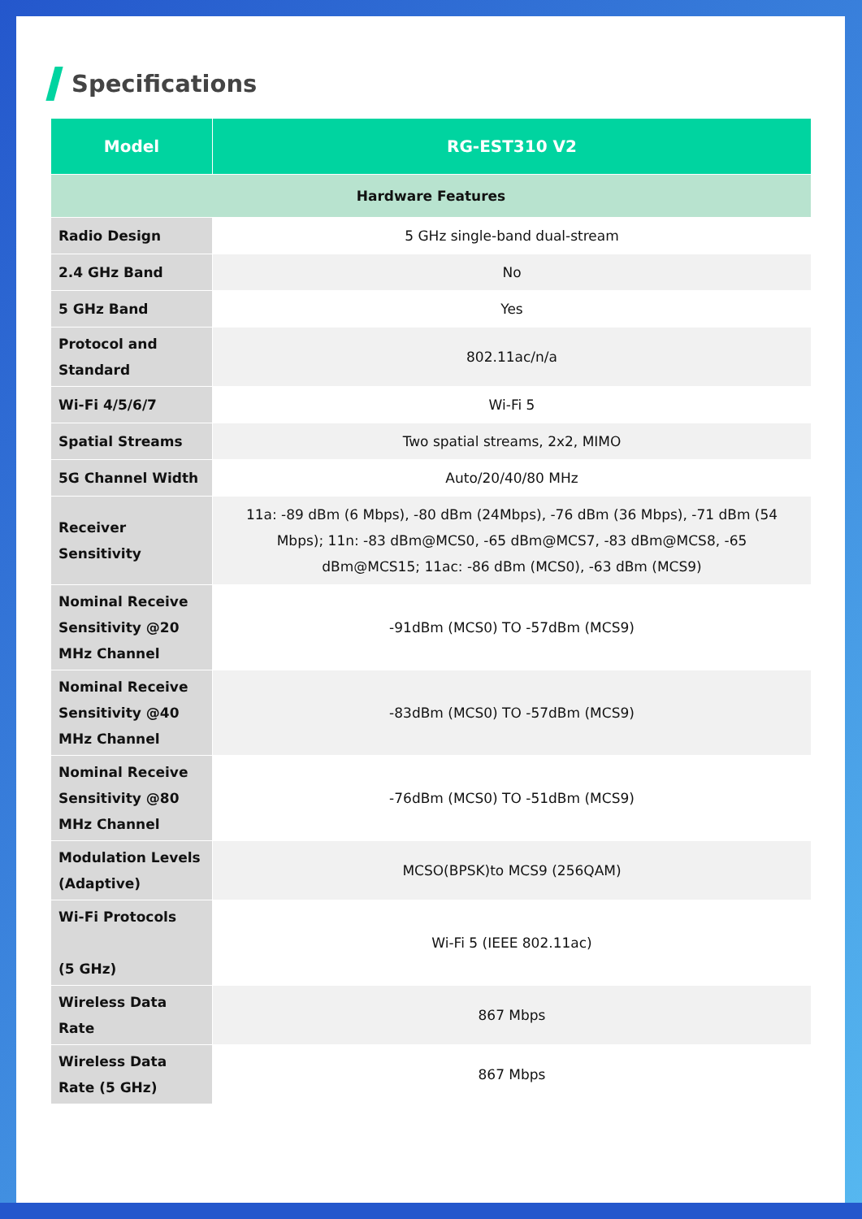Specifications
| Model | RG-EST310 V2 |
| --- | --- |
| Hardware Features | |
| Radio Design | 5 GHz single-band dual-stream |
| 2.4 GHz Band | No |
| 5 GHz Band | Yes |
| Protocol and Standard | 802.11ac/n/a |
| Wi-Fi 4/5/6/7 | Wi-Fi 5 |
| Spatial Streams | Two spatial streams, 2x2, MIMO |
| 5G Channel Width | Auto/20/40/80 MHz |
| Receiver Sensitivity | 11a: -89 dBm (6 Mbps), -80 dBm (24Mbps), -76 dBm (36 Mbps), -71 dBm (54 Mbps); 11n: -83 dBm@MCS0, -65 dBm@MCS7, -83 dBm@MCS8, -65 dBm@MCS15; 11ac: -86 dBm (MCS0), -63 dBm (MCS9) |
| Nominal Receive Sensitivity @20 MHz Channel | -91dBm (MCS0) TO -57dBm (MCS9) |
| Nominal Receive Sensitivity @40 MHz Channel | -83dBm (MCS0) TO -57dBm (MCS9) |
| Nominal Receive Sensitivity @80 MHz Channel | -76dBm (MCS0) TO -51dBm (MCS9) |
| Modulation Levels (Adaptive) | MCSO(BPSK)to MCS9 (256QAM) |
| Wi-Fi Protocols (5 GHz) | Wi-Fi 5 (IEEE 802.11ac) |
| Wireless Data Rate | 867 Mbps |
| Wireless Data Rate (5 GHz) | 867 Mbps |